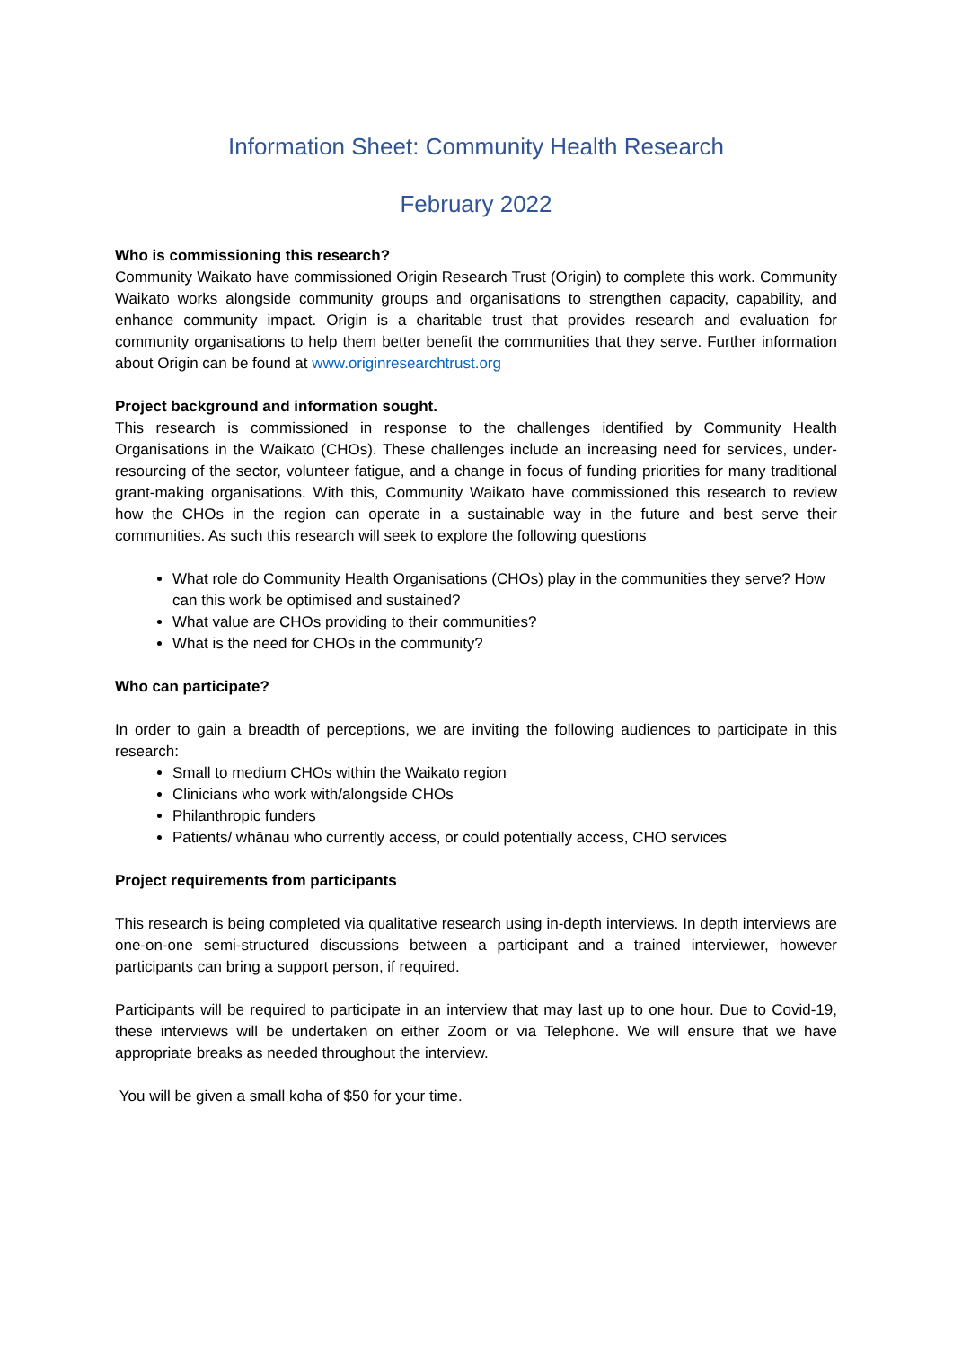Information Sheet: Community Health Research
February 2022
Who is commissioning this research?
Community Waikato have commissioned Origin Research Trust (Origin) to complete this work. Community Waikato works alongside community groups and organisations to strengthen capacity, capability, and enhance community impact. Origin is a charitable trust that provides research and evaluation for community organisations to help them better benefit the communities that they serve. Further information about Origin can be found at www.originresearchtrust.org
Project background and information sought.
This research is commissioned in response to the challenges identified by Community Health Organisations in the Waikato (CHOs). These challenges include an increasing need for services, under-resourcing of the sector, volunteer fatigue, and a change in focus of funding priorities for many traditional grant-making organisations. With this, Community Waikato have commissioned this research to review how the CHOs in the region can operate in a sustainable way in the future and best serve their communities. As such this research will seek to explore the following questions
What role do Community Health Organisations (CHOs) play in the communities they serve? How can this work be optimised and sustained?
What value are CHOs providing to their communities?
What is the need for CHOs in the community?
Who can participate?
In order to gain a breadth of perceptions, we are inviting the following audiences to participate in this research:
Small to medium CHOs within the Waikato region
Clinicians who work with/alongside CHOs
Philanthropic funders
Patients/ whānau who currently access, or could potentially access, CHO services
Project requirements from participants
This research is being completed via qualitative research using in-depth interviews. In depth interviews are one-on-one semi-structured discussions between a participant and a trained interviewer, however participants can bring a support person, if required.
Participants will be required to participate in an interview that may last up to one hour. Due to Covid-19, these interviews will be undertaken on either Zoom or via Telephone. We will ensure that we have appropriate breaks as needed throughout the interview.
You will be given a small koha of $50 for your time.